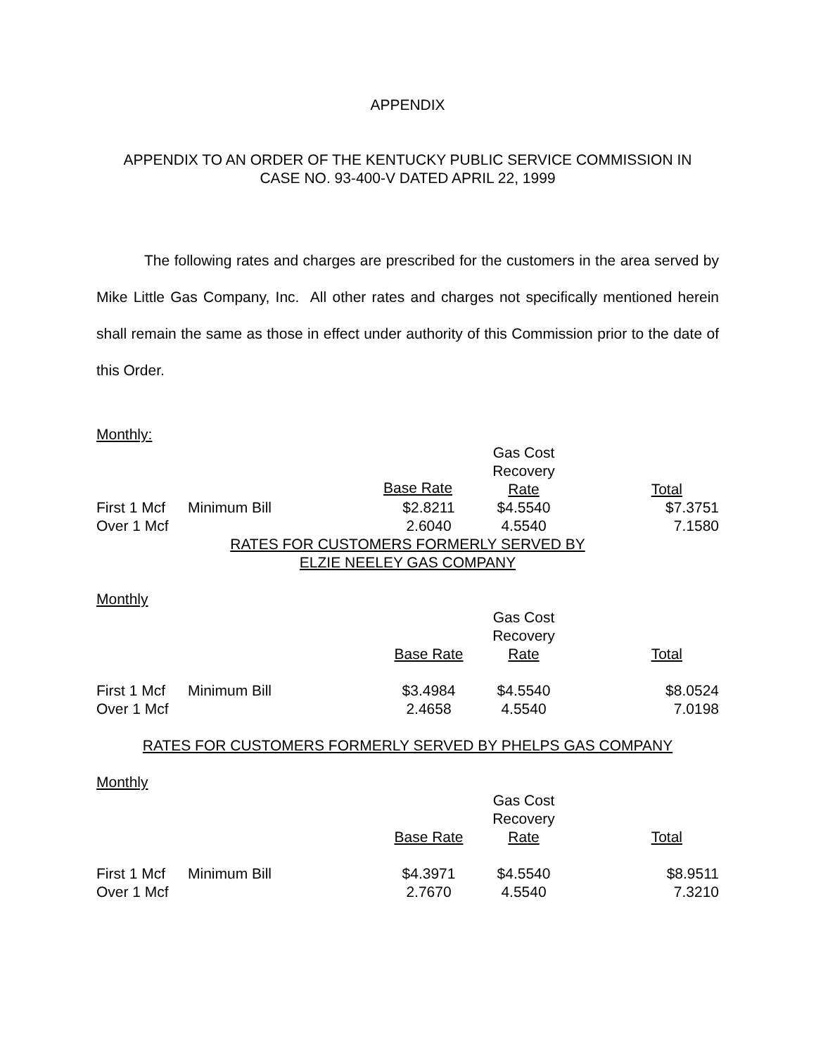APPENDIX
APPENDIX TO AN ORDER OF THE KENTUCKY PUBLIC SERVICE COMMISSION IN
CASE NO. 93-400-V DATED APRIL 22, 1999
The following rates and charges are prescribed for the customers in the area served by Mike Little Gas Company, Inc. All other rates and charges not specifically mentioned herein shall remain the same as those in effect under authority of this Commission prior to the date of this Order.
Monthly:
| | | | Gas Cost Recovery Rate | Total |
| First 1 Mcf | Minimum Bill | $2.8211 | $4.5540 | $7.3751 |
| Over 1 Mcf | | 2.6040 | 4.5540 | 7.1580 |
Base Rate
RATES FOR CUSTOMERS FORMERLY SERVED BY
ELZIE NEELEY GAS COMPANY
Monthly
| | | Base Rate | Gas Cost Recovery Rate | Total |
| First 1 Mcf | Minimum Bill | $3.4984 | $4.5540 | $8.0524 |
| Over 1 Mcf | | 2.4658 | 4.5540 | 7.0198 |
RATES FOR CUSTOMERS FORMERLY SERVED BY PHELPS GAS COMPANY
Monthly
| | | Base Rate | Gas Cost Recovery Rate | Total |
| First 1 Mcf | Minimum Bill | $4.3971 | $4.5540 | $8.9511 |
| Over 1 Mcf | | 2.7670 | 4.5540 | 7.3210 |